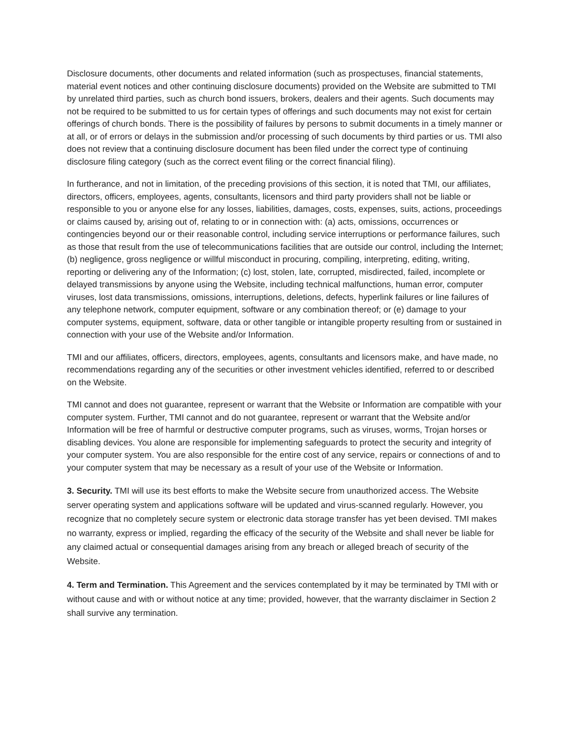Disclosure documents, other documents and related information (such as prospectuses, financial statements, material event notices and other continuing disclosure documents) provided on the Website are submitted to TMI by unrelated third parties, such as church bond issuers, brokers, dealers and their agents. Such documents may not be required to be submitted to us for certain types of offerings and such documents may not exist for certain offerings of church bonds. There is the possibility of failures by persons to submit documents in a timely manner or at all, or of errors or delays in the submission and/or processing of such documents by third parties or us. TMI also does not review that a continuing disclosure document has been filed under the correct type of continuing disclosure filing category (such as the correct event filing or the correct financial filing).
In furtherance, and not in limitation, of the preceding provisions of this section, it is noted that TMI, our affiliates, directors, officers, employees, agents, consultants, licensors and third party providers shall not be liable or responsible to you or anyone else for any losses, liabilities, damages, costs, expenses, suits, actions, proceedings or claims caused by, arising out of, relating to or in connection with: (a) acts, omissions, occurrences or contingencies beyond our or their reasonable control, including service interruptions or performance failures, such as those that result from the use of telecommunications facilities that are outside our control, including the Internet; (b) negligence, gross negligence or willful misconduct in procuring, compiling, interpreting, editing, writing, reporting or delivering any of the Information; (c) lost, stolen, late, corrupted, misdirected, failed, incomplete or delayed transmissions by anyone using the Website, including technical malfunctions, human error, computer viruses, lost data transmissions, omissions, interruptions, deletions, defects, hyperlink failures or line failures of any telephone network, computer equipment, software or any combination thereof; or (e) damage to your computer systems, equipment, software, data or other tangible or intangible property resulting from or sustained in connection with your use of the Website and/or Information.
TMI and our affiliates, officers, directors, employees, agents, consultants and licensors make, and have made, no recommendations regarding any of the securities or other investment vehicles identified, referred to or described on the Website.
TMI cannot and does not guarantee, represent or warrant that the Website or Information are compatible with your computer system. Further, TMI cannot and do not guarantee, represent or warrant that the Website and/or Information will be free of harmful or destructive computer programs, such as viruses, worms, Trojan horses or disabling devices. You alone are responsible for implementing safeguards to protect the security and integrity of your computer system. You are also responsible for the entire cost of any service, repairs or connections of and to your computer system that may be necessary as a result of your use of the Website or Information.
3. Security. TMI will use its best efforts to make the Website secure from unauthorized access. The Website server operating system and applications software will be updated and virus-scanned regularly. However, you recognize that no completely secure system or electronic data storage transfer has yet been devised. TMI makes no warranty, express or implied, regarding the efficacy of the security of the Website and shall never be liable for any claimed actual or consequential damages arising from any breach or alleged breach of security of the Website.
4. Term and Termination. This Agreement and the services contemplated by it may be terminated by TMI with or without cause and with or without notice at any time; provided, however, that the warranty disclaimer in Section 2 shall survive any termination.